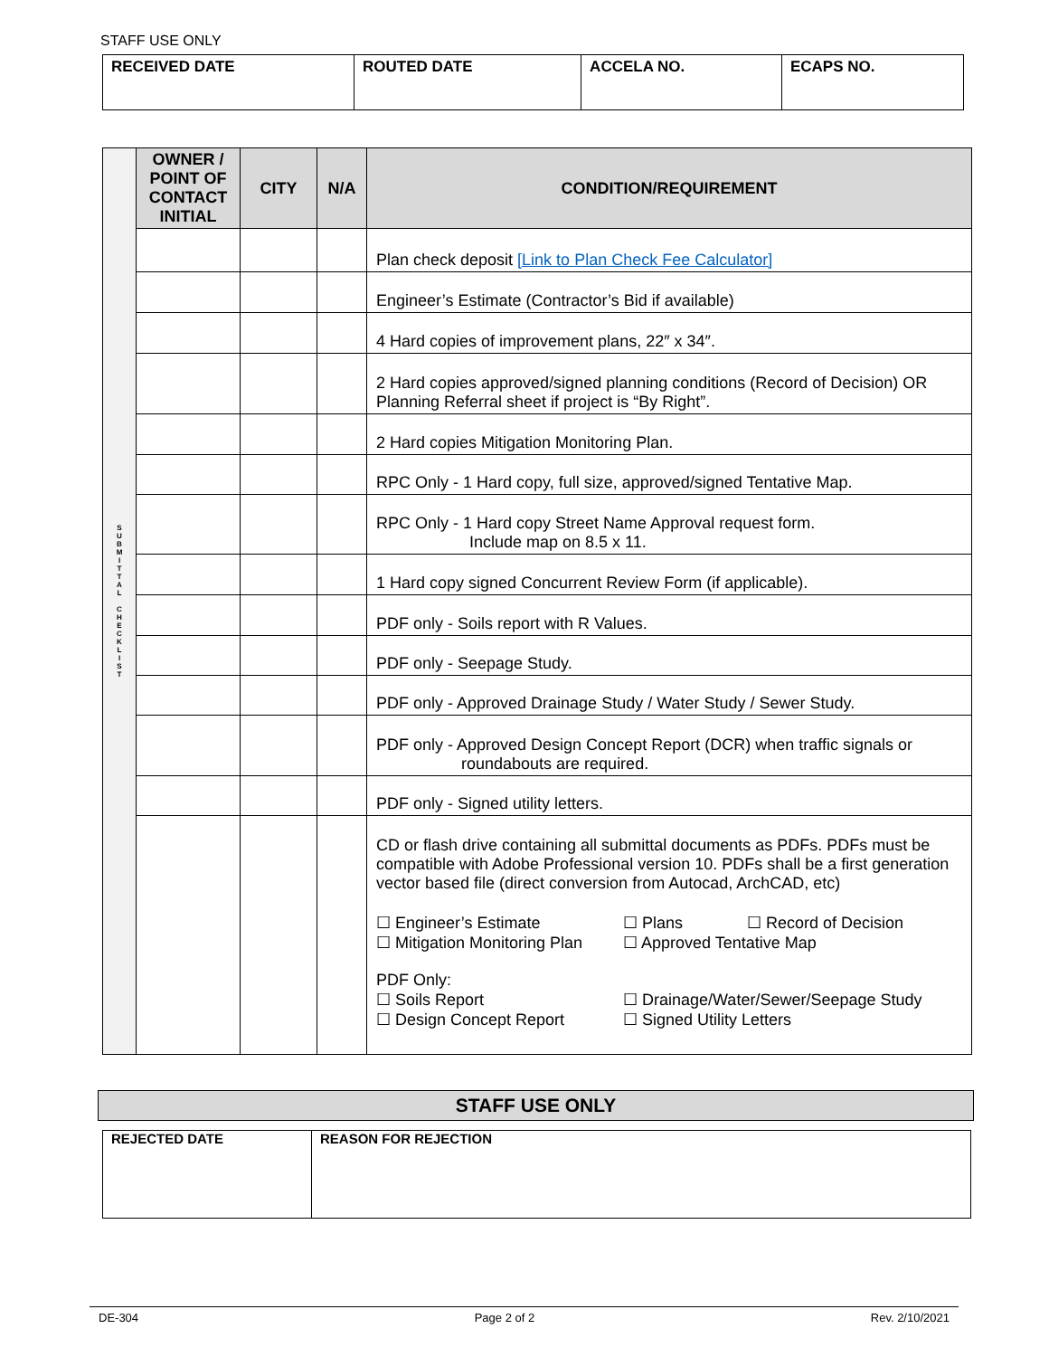STAFF USE ONLY
| RECEIVED DATE | ROUTED DATE | ACCELA NO. | ECAPS NO. |
| S U B M I T T A L C H E C K L I S T | OWNER / POINT OF CONTACT INITIAL | CITY | N/A | CONDITION/REQUIREMENT |
| | | | | Plan check deposit [Link to Plan Check Fee Calculator] |
| | | | | Engineer’s Estimate (Contractor’s Bid if available) |
| | | | | 4 Hard copies of improvement plans, 22″ x 34″. |
| | | | | 2 Hard copies approved/signed planning conditions (Record of Decision) OR Planning Referral sheet if project is “By Right”. |
| | | | | 2 Hard copies Mitigation Monitoring Plan. |
| | | | | RPC Only - 1 Hard copy, full size, approved/signed Tentative Map. |
| | | | | RPC Only - 1 Hard copy Street Name Approval request form. Include map on 8.5 x 11. |
| | | | | 1 Hard copy signed Concurrent Review Form (if applicable). |
| | | | | PDF only - Soils report with R Values. |
| | | | | PDF only - Seepage Study. |
| | | | | PDF only - Approved Drainage Study / Water Study / Sewer Study. |
| | | | | PDF only - Approved Design Concept Report (DCR) when traffic signals or roundabouts are required. |
| | | | | PDF only - Signed utility letters. |
| | | | | CD or flash drive containing all submittal documents as PDFs. PDFs must be compatible with Adobe Professional version 10. PDFs shall be a first generation vector based file (direct conversion from Autocad, ArchCAD, etc) ☐ Engineer’s Estimate ☐ Plans ☐ Record of Decision ☐ Mitigation Monitoring Plan ☐ Approved Tentative Map PDF Only: ☐ Soils Report ☐ Drainage/Water/Sewer/Seepage Study ☐ Design Concept Report ☐ Signed Utility Letters |
STAFF USE ONLY
| REJECTED DATE | REASON FOR REJECTION |
DE-304 Page 2 of 2 Rev. 2/10/2021